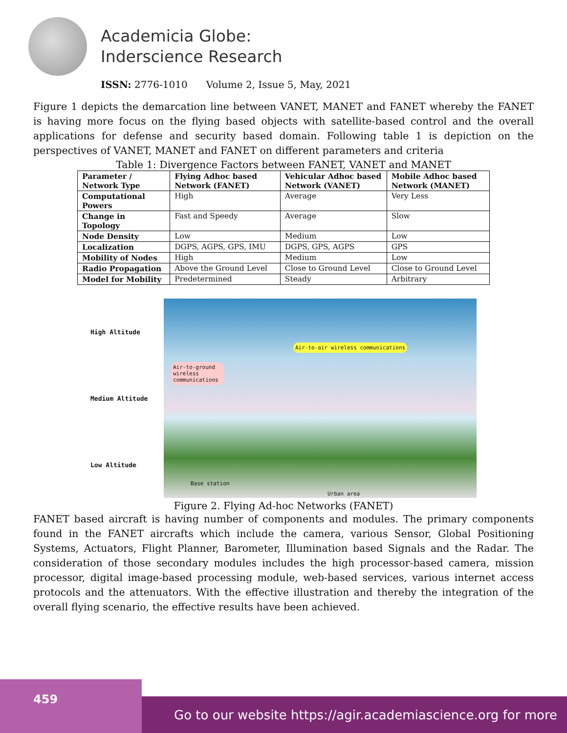Academicia Globe:
Inderscience Research
ISSN: 2776-1010 Volume 2, Issue 5, May, 2021
Figure 1 depicts the demarcation line between VANET, MANET and FANET whereby the FANET is having more focus on the flying based objects with satellite-based control and the overall applications for defense and security based domain. Following table 1 is depiction on the perspectives of VANET, MANET and FANET on different parameters and criteria
Table 1: Divergence Factors between FANET, VANET and MANET
| Parameter / Network Type | Flying Adhoc based Network (FANET) | Vehicular Adhoc based Network (VANET) | Mobile Adhoc based Network (MANET) |
| --- | --- | --- | --- |
| Computational Powers | High | Average | Very Less |
| Change in Topology | Fast and Speedy | Average | Slow |
| Node Density | Low | Medium | Low |
| Localization | DGPS, AGPS, GPS, IMU | DGPS, GPS, AGPS | GPS |
| Mobility of Nodes | High | Medium | Low |
| Radio Propagation | Above the Ground Level | Close to Ground Level | Close to Ground Level |
| Model for Mobility | Predetermined | Steady | Arbitrary |
High Altitude
Medium Altitude
Low Altitude
Air-to-air wireless communications
Air-to-ground wireless communications
Base station
Urban area
Figure 2. Flying Ad-hoc Networks (FANET)
FANET based aircraft is having number of components and modules. The primary components found in the FANET aircrafts which include the camera, various Sensor, Global Positioning Systems, Actuators, Flight Planner, Barometer, Illumination based Signals and the Radar. The consideration of those secondary modules includes the high processor-based camera, mission processor, digital image-based processing module, web-based services, various internet access protocols and the attenuators. With the effective illustration and thereby the integration of the overall flying scenario, the effective results have been achieved.
459
Go to our website https://agir.academiascience.org for more